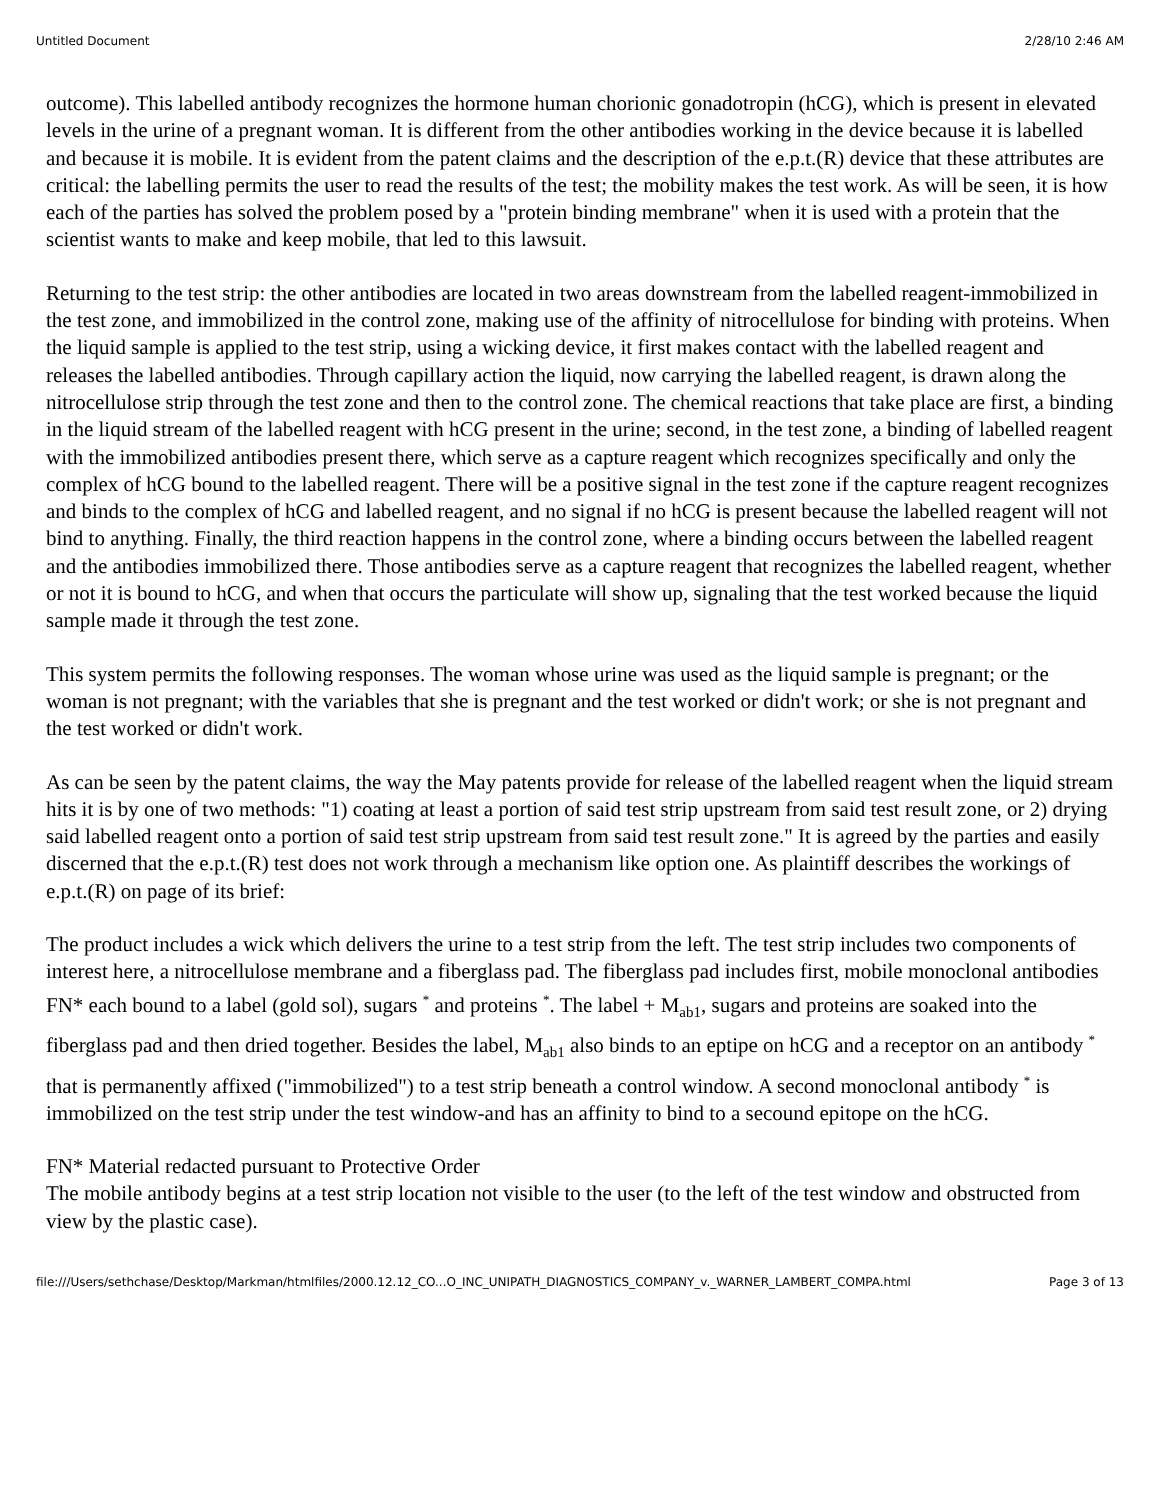Untitled Document 2/28/10 2:46 AM
outcome). This labelled antibody recognizes the hormone human chorionic gonadotropin (hCG), which is present in elevated levels in the urine of a pregnant woman. It is different from the other antibodies working in the device because it is labelled and because it is mobile. It is evident from the patent claims and the description of the e.p.t.(R) device that these attributes are critical: the labelling permits the user to read the results of the test; the mobility makes the test work. As will be seen, it is how each of the parties has solved the problem posed by a "protein binding membrane" when it is used with a protein that the scientist wants to make and keep mobile, that led to this lawsuit.
Returning to the test strip: the other antibodies are located in two areas downstream from the labelled reagent-immobilized in the test zone, and immobilized in the control zone, making use of the affinity of nitrocellulose for binding with proteins. When the liquid sample is applied to the test strip, using a wicking device, it first makes contact with the labelled reagent and releases the labelled antibodies. Through capillary action the liquid, now carrying the labelled reagent, is drawn along the nitrocellulose strip through the test zone and then to the control zone. The chemical reactions that take place are first, a binding in the liquid stream of the labelled reagent with hCG present in the urine; second, in the test zone, a binding of labelled reagent with the immobilized antibodies present there, which serve as a capture reagent which recognizes specifically and only the complex of hCG bound to the labelled reagent. There will be a positive signal in the test zone if the capture reagent recognizes and binds to the complex of hCG and labelled reagent, and no signal if no hCG is present because the labelled reagent will not bind to anything. Finally, the third reaction happens in the control zone, where a binding occurs between the labelled reagent and the antibodies immobilized there. Those antibodies serve as a capture reagent that recognizes the labelled reagent, whether or not it is bound to hCG, and when that occurs the particulate will show up, signaling that the test worked because the liquid sample made it through the test zone.
This system permits the following responses. The woman whose urine was used as the liquid sample is pregnant; or the woman is not pregnant; with the variables that she is pregnant and the test worked or didn't work; or she is not pregnant and the test worked or didn't work.
As can be seen by the patent claims, the way the May patents provide for release of the labelled reagent when the liquid stream hits it is by one of two methods: "1) coating at least a portion of said test strip upstream from said test result zone, or 2) drying said labelled reagent onto a portion of said test strip upstream from said test result zone." It is agreed by the parties and easily discerned that the e.p.t.(R) test does not work through a mechanism like option one. As plaintiff describes the workings of e.p.t.(R) on page of its brief:
The product includes a wick which delivers the urine to a test strip from the left. The test strip includes two components of interest here, a nitrocellulose membrane and a fiberglass pad. The fiberglass pad includes first, mobile monoclonal antibodies FN* each bound to a label (gold sol), sugars <sup>*</sup> and proteins <sup>*</sup>. The label + M<sub>ab1</sub>, sugars and proteins are soaked into the fiberglass pad and then dried together. Besides the label, M<sub>ab1</sub> also binds to an eptipe on hCG and a receptor on an antibody <sup>*</sup> that is permanently affixed ("immobilized") to a test strip beneath a control window. A second monoclonal antibody <sup>*</sup> is immobilized on the test strip under the test window-and has an affinity to bind to a secound epitope on the hCG.
FN* Material redacted pursuant to Protective Order
The mobile antibody begins at a test strip location not visible to the user (to the left of the test window and obstructed from view by the plastic case).
file:///Users/sethchase/Desktop/Markman/htmlfiles/2000.12.12_CO...O_INC_UNIPATH_DIAGNOSTICS_COMPANY_v._WARNER_LAMBERT_COMPA.html Page 3 of 13